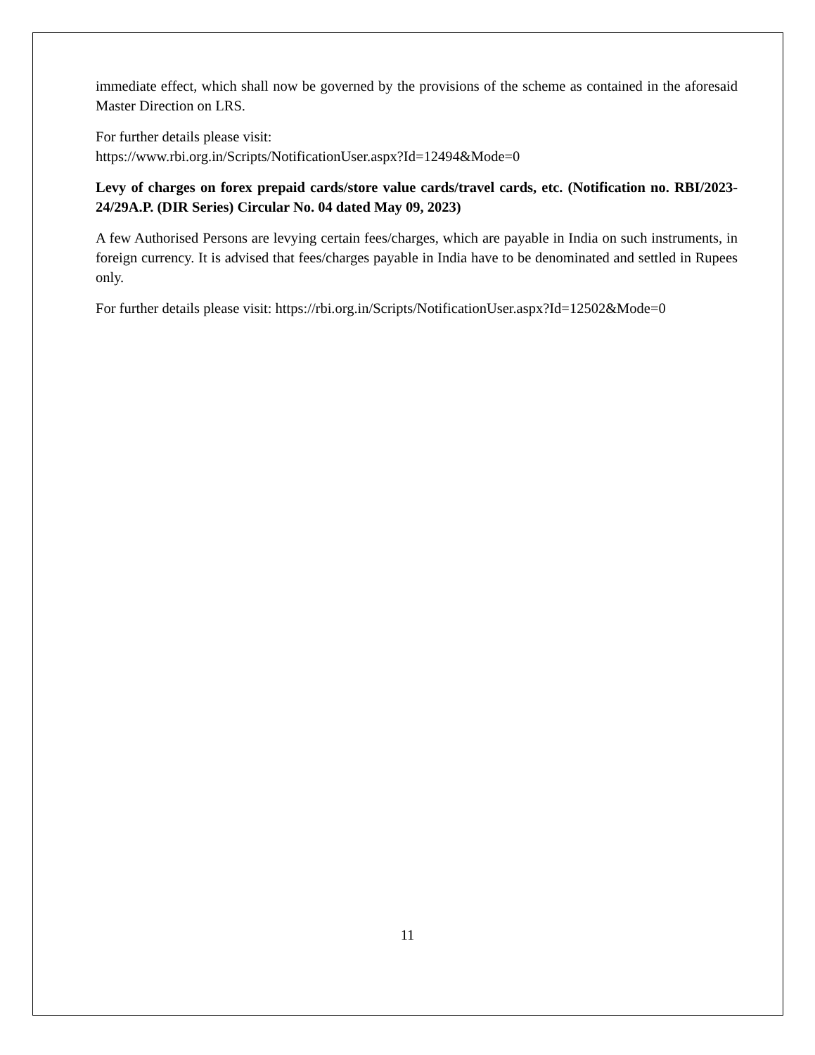immediate effect, which shall now be governed by the provisions of the scheme as contained in the aforesaid Master Direction on LRS.
For further details please visit:
https://www.rbi.org.in/Scripts/NotificationUser.aspx?Id=12494&Mode=0
Levy of charges on forex prepaid cards/store value cards/travel cards, etc. (Notification no. RBI/2023-24/29A.P. (DIR Series) Circular No. 04 dated May 09, 2023)
A few Authorised Persons are levying certain fees/charges, which are payable in India on such instruments, in foreign currency. It is advised that fees/charges payable in India have to be denominated and settled in Rupees only.
For further details please visit: https://rbi.org.in/Scripts/NotificationUser.aspx?Id=12502&Mode=0
11